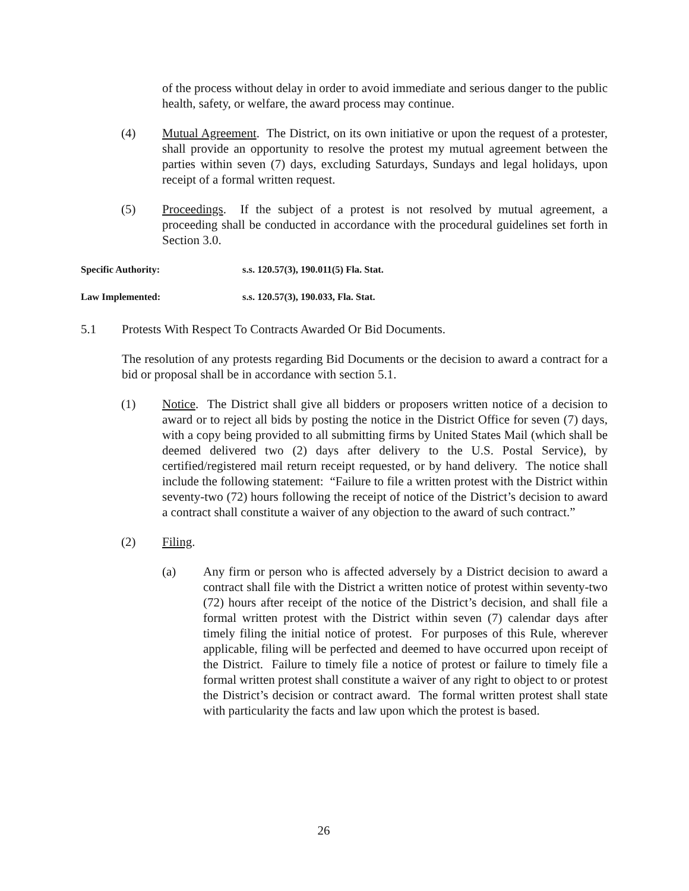of the process without delay in order to avoid immediate and serious danger to the public health, safety, or welfare, the award process may continue.
(4) Mutual Agreement. The District, on its own initiative or upon the request of a protester, shall provide an opportunity to resolve the protest my mutual agreement between the parties within seven (7) days, excluding Saturdays, Sundays and legal holidays, upon receipt of a formal written request.
(5) Proceedings. If the subject of a protest is not resolved by mutual agreement, a proceeding shall be conducted in accordance with the procedural guidelines set forth in Section 3.0.
Specific Authority: s.s. 120.57(3), 190.011(5) Fla. Stat.
Law Implemented: s.s. 120.57(3), 190.033, Fla. Stat.
5.1 Protests With Respect To Contracts Awarded Or Bid Documents.
The resolution of any protests regarding Bid Documents or the decision to award a contract for a bid or proposal shall be in accordance with section 5.1.
(1) Notice. The District shall give all bidders or proposers written notice of a decision to award or to reject all bids by posting the notice in the District Office for seven (7) days, with a copy being provided to all submitting firms by United States Mail (which shall be deemed delivered two (2) days after delivery to the U.S. Postal Service), by certified/registered mail return receipt requested, or by hand delivery. The notice shall include the following statement: “Failure to file a written protest with the District within seventy-two (72) hours following the receipt of notice of the District’s decision to award a contract shall constitute a waiver of any objection to the award of such contract.”
(2) Filing.
(a) Any firm or person who is affected adversely by a District decision to award a contract shall file with the District a written notice of protest within seventy-two (72) hours after receipt of the notice of the District’s decision, and shall file a formal written protest with the District within seven (7) calendar days after timely filing the initial notice of protest. For purposes of this Rule, wherever applicable, filing will be perfected and deemed to have occurred upon receipt of the District. Failure to timely file a notice of protest or failure to timely file a formal written protest shall constitute a waiver of any right to object to or protest the District’s decision or contract award. The formal written protest shall state with particularity the facts and law upon which the protest is based.
26